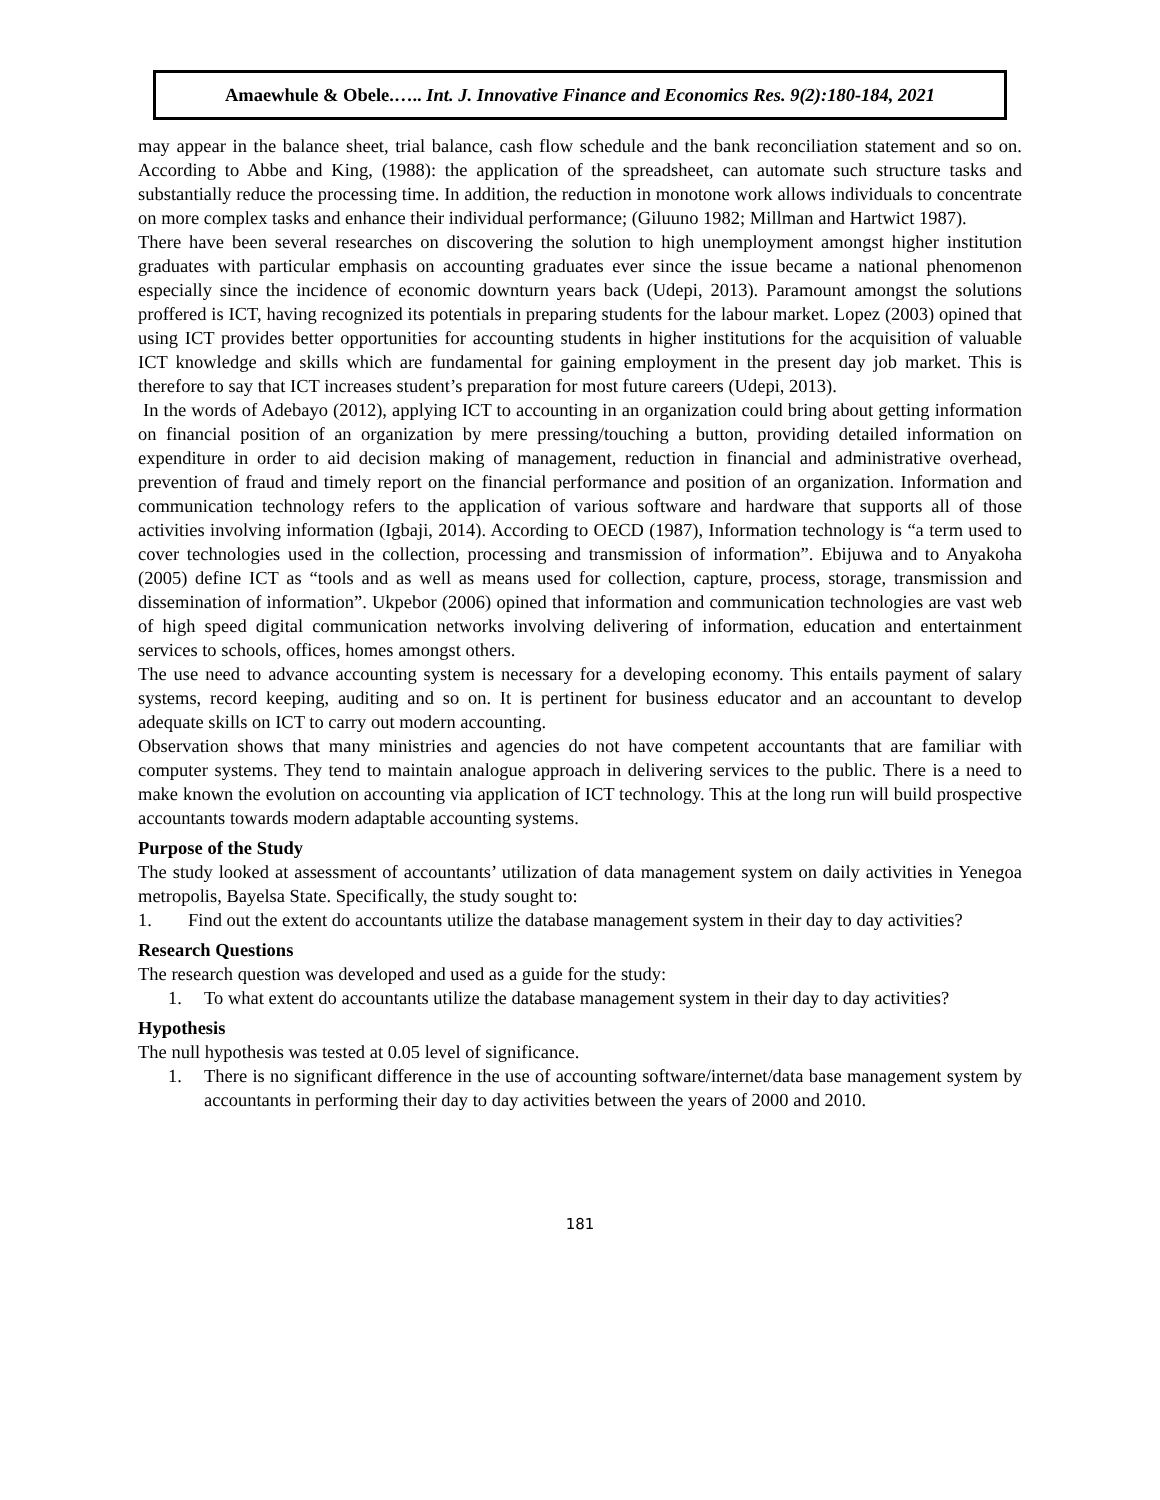Amaewhule & Obele.….. Int. J. Innovative Finance and Economics Res. 9(2):180-184, 2021
may appear in the balance sheet, trial balance, cash flow schedule and the bank reconciliation statement and so on. According to Abbe and King, (1988): the application of the spreadsheet, can automate such structure tasks and substantially reduce the processing time. In addition, the reduction in monotone work allows individuals to concentrate on more complex tasks and enhance their individual performance; (Giluuno 1982; Millman and Hartwict 1987).
There have been several researches on discovering the solution to high unemployment amongst higher institution graduates with particular emphasis on accounting graduates ever since the issue became a national phenomenon especially since the incidence of economic downturn years back (Udepi, 2013). Paramount amongst the solutions proffered is ICT, having recognized its potentials in preparing students for the labour market. Lopez (2003) opined that using ICT provides better opportunities for accounting students in higher institutions for the acquisition of valuable ICT knowledge and skills which are fundamental for gaining employment in the present day job market. This is therefore to say that ICT increases student’s preparation for most future careers (Udepi, 2013).
In the words of Adebayo (2012), applying ICT to accounting in an organization could bring about getting information on financial position of an organization by mere pressing/touching a button, providing detailed information on expenditure in order to aid decision making of management, reduction in financial and administrative overhead, prevention of fraud and timely report on the financial performance and position of an organization. Information and communication technology refers to the application of various software and hardware that supports all of those activities involving information (Igbaji, 2014). According to OECD (1987), Information technology is “a term used to cover technologies used in the collection, processing and transmission of information”. Ebijuwa and to Anyakoha (2005) define ICT as “tools and as well as means used for collection, capture, process, storage, transmission and dissemination of information”. Ukpebor (2006) opined that information and communication technologies are vast web of high speed digital communication networks involving delivering of information, education and entertainment services to schools, offices, homes amongst others.
The use need to advance accounting system is necessary for a developing economy. This entails payment of salary systems, record keeping, auditing and so on. It is pertinent for business educator and an accountant to develop adequate skills on ICT to carry out modern accounting.
Observation shows that many ministries and agencies do not have competent accountants that are familiar with computer systems. They tend to maintain analogue approach in delivering services to the public. There is a need to make known the evolution on accounting via application of ICT technology. This at the long run will build prospective accountants towards modern adaptable accounting systems.
Purpose of the Study
The study looked at assessment of accountants’ utilization of data management system on daily activities in Yenegoa metropolis, Bayelsa State. Specifically, the study sought to:
1. Find out the extent do accountants utilize the database management system in their day to day activities?
Research Questions
The research question was developed and used as a guide for the study:
1. To what extent do accountants utilize the database management system in their day to day activities?
Hypothesis
The null hypothesis was tested at 0.05 level of significance.
1. There is no significant difference in the use of accounting software/internet/data base management system by accountants in performing their day to day activities between the years of 2000 and 2010.
181